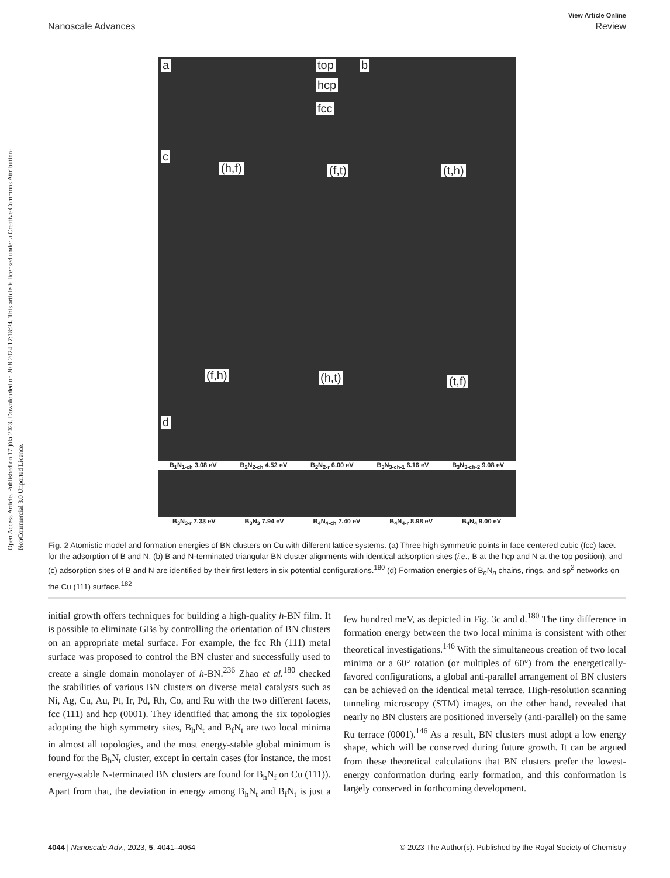Open Access Article. Published on 17 júla 2023. Downloaded on 20.8.2024 17:18:24. This article is licensed under a Creative Commons Attribution-NonCommercial 3.0 Unported Licence.
View Article Online
Nanoscale Advances Review
a top
hcp
fcc
b
c
(h,f) (f,t) (t,h)
(f,h) (h,t) (t,f)
d
B<sub>1</sub>N<sub>1-ch</sub> 3.08 eV B<sub>2</sub>N<sub>2-ch</sub> 4.52 eV B<sub>2</sub>N<sub>2-r</sub> 6.00 eV B<sub>3</sub>N<sub>3-ch-1</sub> 6.16 eV B<sub>3</sub>N<sub>3-ch-2</sub> 9.08 eV
B<sub>3</sub>N<sub>3-r</sub> 7.33 eV B<sub>3</sub>N<sub>3</sub> 7.94 eV B<sub>4</sub>N<sub>4-ch</sub> 7.40 eV B<sub>4</sub>N<sub>4-r</sub> 8.98 eV B<sub>4</sub>N<sub>4</sub> 9.00 eV
Fig. 2 Atomistic model and formation energies of BN clusters on Cu with different lattice systems. (a) Three high symmetric points in face centered cubic (fcc) facet for the adsorption of B and N, (b) B and N-terminated triangular BN cluster alignments with identical adsorption sites (i.e., B at the hcp and N at the top position), and (c) adsorption sites of B and N are identified by their first letters in six potential configurations.<sup>180</sup> (d) Formation energies of B<sub>n</sub>N<sub>n</sub> chains, rings, and sp<sup>2</sup> networks on the Cu (111) surface.<sup>182</sup>
initial growth offers techniques for building a high-quality h-BN film. It is possible to eliminate GBs by controlling the orientation of BN clusters on an appropriate metal surface. For example, the fcc Rh (111) metal surface was proposed to control the BN cluster and successfully used to create a single domain monolayer of h-BN.<sup>236</sup> Zhao et al.<sup>180</sup> checked the stabilities of various BN clusters on diverse metal catalysts such as Ni, Ag, Cu, Au, Pt, Ir, Pd, Rh, Co, and Ru with the two different facets, fcc (111) and hcp (0001). They identified that among the six topologies adopting the high symmetry sites, B<sub>h</sub>N<sub>t</sub> and B<sub>f</sub>N<sub>t</sub> are two local minima in almost all topologies, and the most energy-stable global minimum is found for the B<sub>h</sub>N<sub>t</sub> cluster, except in certain cases (for instance, the most energy-stable N-terminated BN clusters are found for B<sub>h</sub>N<sub>f</sub> on Cu (111)). Apart from that, the deviation in energy among B<sub>h</sub>N<sub>t</sub> and B<sub>f</sub>N<sub>t</sub> is just a few hundred meV, as depicted in Fig. 3c and d.<sup>180</sup> The tiny difference in formation energy between the two local minima is consistent with other theoretical investigations.<sup>146</sup> With the simultaneous creation of two local minima or a 60° rotation (or multiples of 60°) from the energetically-favored configurations, a global anti-parallel arrangement of BN clusters can be achieved on the identical metal terrace. High-resolution scanning tunneling microscopy (STM) images, on the other hand, revealed that nearly no BN clusters are positioned inversely (anti-parallel) on the same Ru terrace (0001).<sup>146</sup> As a result, BN clusters must adopt a low energy shape, which will be conserved during future growth. It can be argued from these theoretical calculations that BN clusters prefer the lowest-energy conformation during early formation, and this conformation is largely conserved in forthcoming development.
4044 | Nanoscale Adv., 2023, 5, 4041–4064 © 2023 The Author(s). Published by the Royal Society of Chemistry